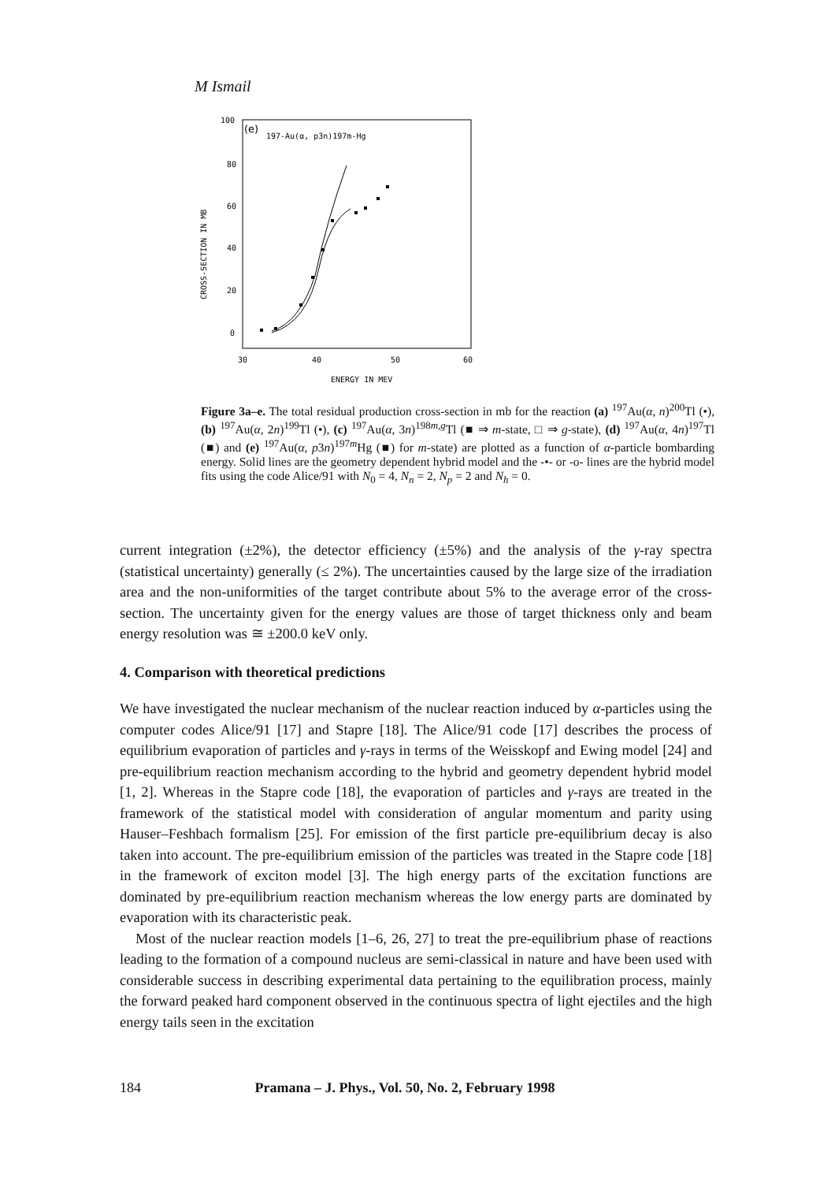M Ismail
(e)
197-Au(α, p3n)197m-Hg
100
80
60
40
20
0
30
40
50
60
ENERGY IN MEV
CROSS-SECTION IN MB
Figure 3a–e. The total residual production cross-section in mb for the reaction (a) <sup>197</sup>Au(α, n)<sup>200</sup>Tl (•), (b) <sup>197</sup>Au(α, 2n)<sup>199</sup>Tl (•), (c) <sup>197</sup>Au(α, 3n)<sup>198m,g</sup>Tl (■ ⇒ m-state, □ ⇒ g-state), (d) <sup>197</sup>Au(α, 4n)<sup>197</sup>Tl (■) and (e) <sup>197</sup>Au(α, p3n)<sup>197m</sup>Hg (■) for m-state) are plotted as a function of α-particle bombarding energy. Solid lines are the geometry dependent hybrid model and the -•- or -o- lines are the hybrid model fits using the code Alice/91 with N<sub>0</sub> = 4, N<sub>n</sub> = 2, N<sub>p</sub> = 2 and N<sub>h</sub> = 0.
current integration (±2%), the detector efficiency (±5%) and the analysis of the γ-ray spectra (statistical uncertainty) generally (≤ 2%). The uncertainties caused by the large size of the irradiation area and the non-uniformities of the target contribute about 5% to the average error of the cross-section. The uncertainty given for the energy values are those of target thickness only and beam energy resolution was ≅ ±200.0 keV only.
4. Comparison with theoretical predictions
We have investigated the nuclear mechanism of the nuclear reaction induced by α-particles using the computer codes Alice/91 [17] and Stapre [18]. The Alice/91 code [17] describes the process of equilibrium evaporation of particles and γ-rays in terms of the Weisskopf and Ewing model [24] and pre-equilibrium reaction mechanism according to the hybrid and geometry dependent hybrid model [1, 2]. Whereas in the Stapre code [18], the evaporation of particles and γ-rays are treated in the framework of the statistical model with consideration of angular momentum and parity using Hauser–Feshbach formalism [25]. For emission of the first particle pre-equilibrium decay is also taken into account. The pre-equilibrium emission of the particles was treated in the Stapre code [18] in the framework of exciton model [3]. The high energy parts of the excitation functions are dominated by pre-equilibrium reaction mechanism whereas the low energy parts are dominated by evaporation with its characteristic peak.
Most of the nuclear reaction models [1–6, 26, 27] to treat the pre-equilibrium phase of reactions leading to the formation of a compound nucleus are semi-classical in nature and have been used with considerable success in describing experimental data pertaining to the equilibration process, mainly the forward peaked hard component observed in the continuous spectra of light ejectiles and the high energy tails seen in the excitation
184 Pramana – J. Phys., Vol. 50, No. 2, February 1998